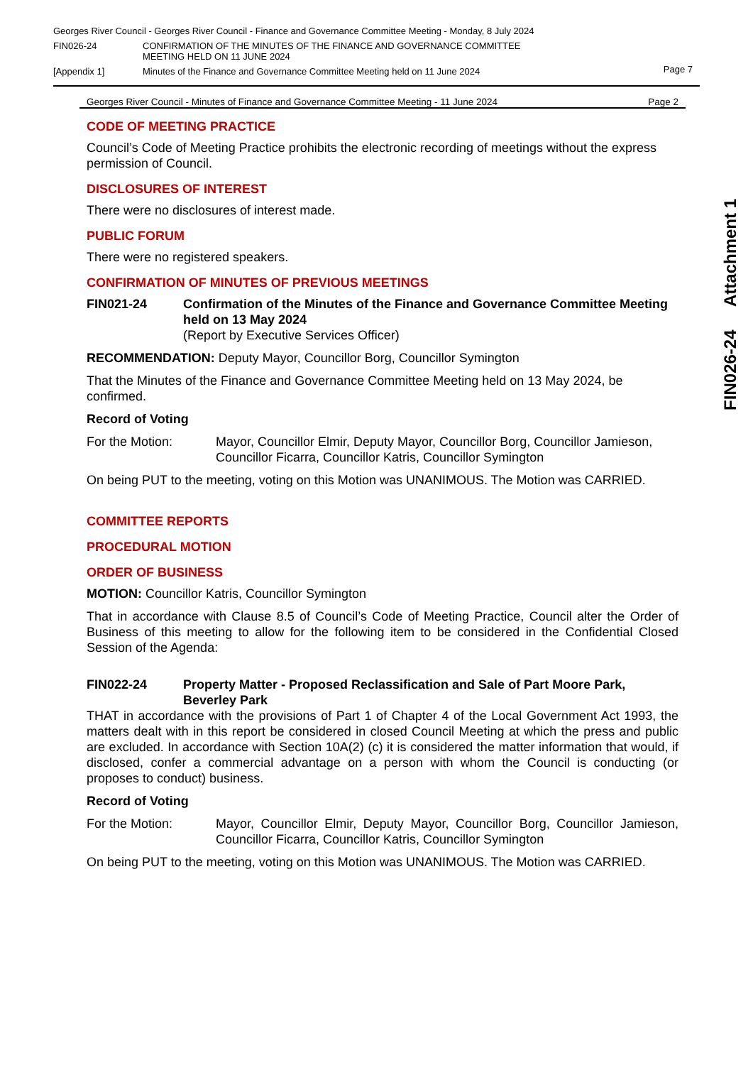Georges River Council - Georges River Council - Finance and Governance Committee Meeting - Monday, 8 July 2024
FIN026-24 CONFIRMATION OF THE MINUTES OF THE FINANCE AND GOVERNANCE COMMITTEE
MEETING HELD ON 11 JUNE 2024
[Appendix 1] Minutes of the Finance and Governance Committee Meeting held on 11 June 2024
Page 7
Georges River Council - Minutes of Finance and Governance Committee Meeting - 11 June 2024 Page 2
CODE OF MEETING PRACTICE
Council’s Code of Meeting Practice prohibits the electronic recording of meetings without the express permission of Council.
DISCLOSURES OF INTEREST
There were no disclosures of interest made.
PUBLIC FORUM
There were no registered speakers.
CONFIRMATION OF MINUTES OF PREVIOUS MEETINGS
FIN021-24 Confirmation of the Minutes of the Finance and Governance Committee Meeting held on 13 May 2024
(Report by Executive Services Officer)
RECOMMENDATION: Deputy Mayor, Councillor Borg, Councillor Symington
That the Minutes of the Finance and Governance Committee Meeting held on 13 May 2024, be confirmed.
Record of Voting
For the Motion: Mayor, Councillor Elmir, Deputy Mayor, Councillor Borg, Councillor Jamieson, Councillor Ficarra, Councillor Katris, Councillor Symington
On being PUT to the meeting, voting on this Motion was UNANIMOUS. The Motion was CARRIED.
COMMITTEE REPORTS
PROCEDURAL MOTION
ORDER OF BUSINESS
MOTION: Councillor Katris, Councillor Symington
That in accordance with Clause 8.5 of Council’s Code of Meeting Practice, Council alter the Order of Business of this meeting to allow for the following item to be considered in the Confidential Closed Session of the Agenda:
FIN022-24 Property Matter - Proposed Reclassification and Sale of Part Moore Park, Beverley Park
THAT in accordance with the provisions of Part 1 of Chapter 4 of the Local Government Act 1993, the matters dealt with in this report be considered in closed Council Meeting at which the press and public are excluded. In accordance with Section 10A(2) (c) it is considered the matter information that would, if disclosed, confer a commercial advantage on a person with whom the Council is conducting (or proposes to conduct) business.
Record of Voting
For the Motion: Mayor, Councillor Elmir, Deputy Mayor, Councillor Borg, Councillor Jamieson, Councillor Ficarra, Councillor Katris, Councillor Symington
On being PUT to the meeting, voting on this Motion was UNANIMOUS. The Motion was CARRIED.
FIN026-24 Attachment 1